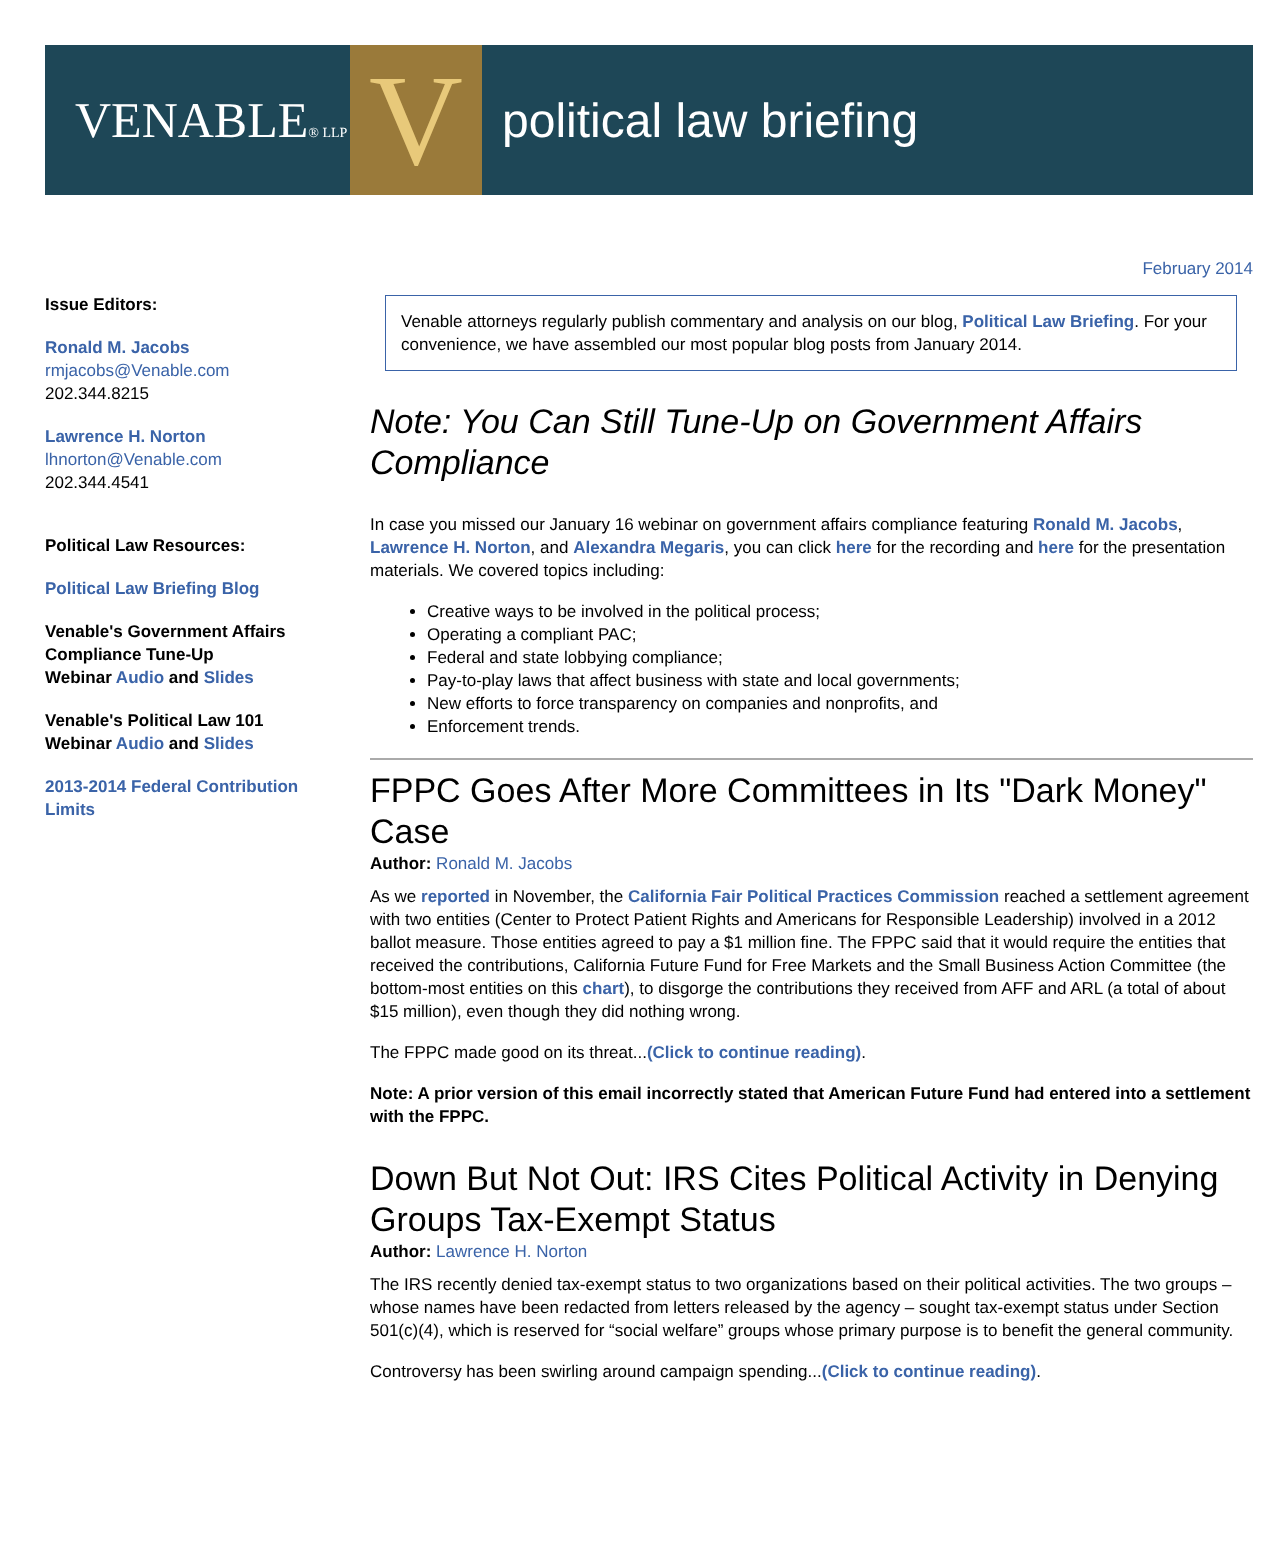VENABLE® LLP
V
political law briefing
February 2014
Issue Editors:
Ronald M. Jacobs
rmjacobs@Venable.com
202.344.8215
Lawrence H. Norton
lhnorton@Venable.com
202.344.4541
Political Law Resources:
Political Law Briefing Blog
Venable's Government Affairs Compliance Tune-Up
Webinar Audio and Slides
Venable's Political Law 101
Webinar Audio and Slides
2013-2014 Federal Contribution Limits
Venable attorneys regularly publish commentary and analysis on our blog, Political Law Briefing. For your convenience, we have assembled our most popular blog posts from January 2014.
Note: You Can Still Tune-Up on Government Affairs Compliance
In case you missed our January 16 webinar on government affairs compliance featuring Ronald M. Jacobs, Lawrence H. Norton, and Alexandra Megaris, you can click here for the recording and here for the presentation materials. We covered topics including:
Creative ways to be involved in the political process;
Operating a compliant PAC;
Federal and state lobbying compliance;
Pay-to-play laws that affect business with state and local governments;
New efforts to force transparency on companies and nonprofits, and
Enforcement trends.
FPPC Goes After More Committees in Its "Dark Money" Case
Author: Ronald M. Jacobs
As we reported in November, the California Fair Political Practices Commission reached a settlement agreement with two entities (Center to Protect Patient Rights and Americans for Responsible Leadership) involved in a 2012 ballot measure. Those entities agreed to pay a $1 million fine. The FPPC said that it would require the entities that received the contributions, California Future Fund for Free Markets and the Small Business Action Committee (the bottom-most entities on this chart), to disgorge the contributions they received from AFF and ARL (a total of about $15 million), even though they did nothing wrong.
The FPPC made good on its threat...(Click to continue reading).
Note: A prior version of this email incorrectly stated that American Future Fund had entered into a settlement with the FPPC.
Down But Not Out: IRS Cites Political Activity in Denying Groups Tax-Exempt Status
Author: Lawrence H. Norton
The IRS recently denied tax-exempt status to two organizations based on their political activities. The two groups – whose names have been redacted from letters released by the agency – sought tax-exempt status under Section 501(c)(4), which is reserved for “social welfare” groups whose primary purpose is to benefit the general community.
Controversy has been swirling around campaign spending...(Click to continue reading).